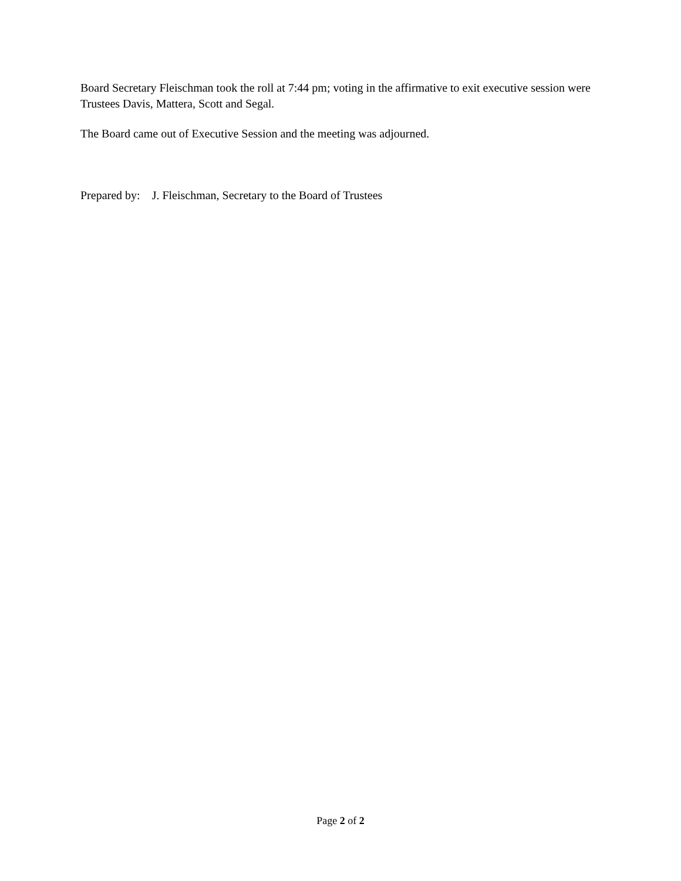Board Secretary Fleischman took the roll at 7:44 pm; voting in the affirmative to exit executive session were Trustees Davis, Mattera, Scott and Segal.
The Board came out of Executive Session and the meeting was adjourned.
Prepared by: J. Fleischman, Secretary to the Board of Trustees
Page 2 of 2